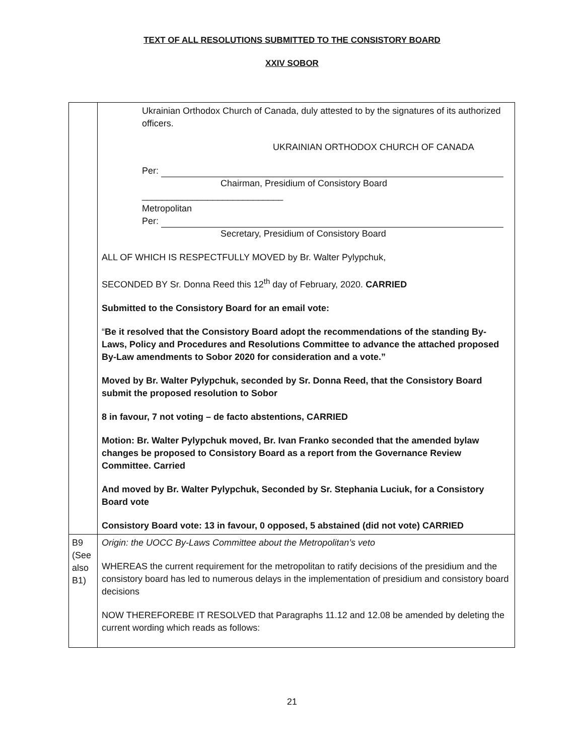TEXT OF ALL RESOLUTIONS SUBMITTED TO THE CONSISTORY BOARD
XXIV SOBOR
| | Ukrainian Orthodox Church of Canada, duly attested to by the signatures of its authorized officers. UKRAINIAN ORTHODOX CHURCH OF CANADA Per: Chairman, Presidium of Consistory Board ____________________________ Metropolitan Per: Secretary, Presidium of Consistory Board ALL OF WHICH IS RESPECTFULLY MOVED by Br. Walter Pylypchuk, SECONDED BY Sr. Donna Reed this 12<sup>th</sup> day of February, 2020. CARRIED Submitted to the Consistory Board for an email vote: “ Be it resolved that the Consistory Board adopt the recommendations of the standing By-Laws, Policy and Procedures and Resolutions Committee to advance the attached proposed By-Law amendments to Sobor 2020 for consideration and a vote.” Moved by Br. Walter Pylypchuk, seconded by Sr. Donna Reed, that the Consistory Board submit the proposed resolution to Sobor 8 in favour, 7 not voting – de facto abstentions, CARRIED Motion: Br. Walter Pylypchuk moved, Br. Ivan Franko seconded that the amended bylaw changes be proposed to Consistory Board as a report from the Governance Review Committee. Carried And moved by Br. Walter Pylypchuk, Seconded by Sr. Stephania Luciuk, for a Consistory Board vote Consistory Board vote: 13 in favour, 0 opposed, 5 abstained (did not vote) CARRIED |
| B9 (See also B1) | Origin: the UOCC By-Laws Committee about the Metropolitan’s veto WHEREAS the current requirement for the metropolitan to ratify decisions of the presidium and the consistory board has led to numerous delays in the implementation of presidium and consistory board decisions NOW THEREFOREBE IT RESOLVED that Paragraphs 11.12 and 12.08 be amended by deleting the current wording which reads as follows: |
21